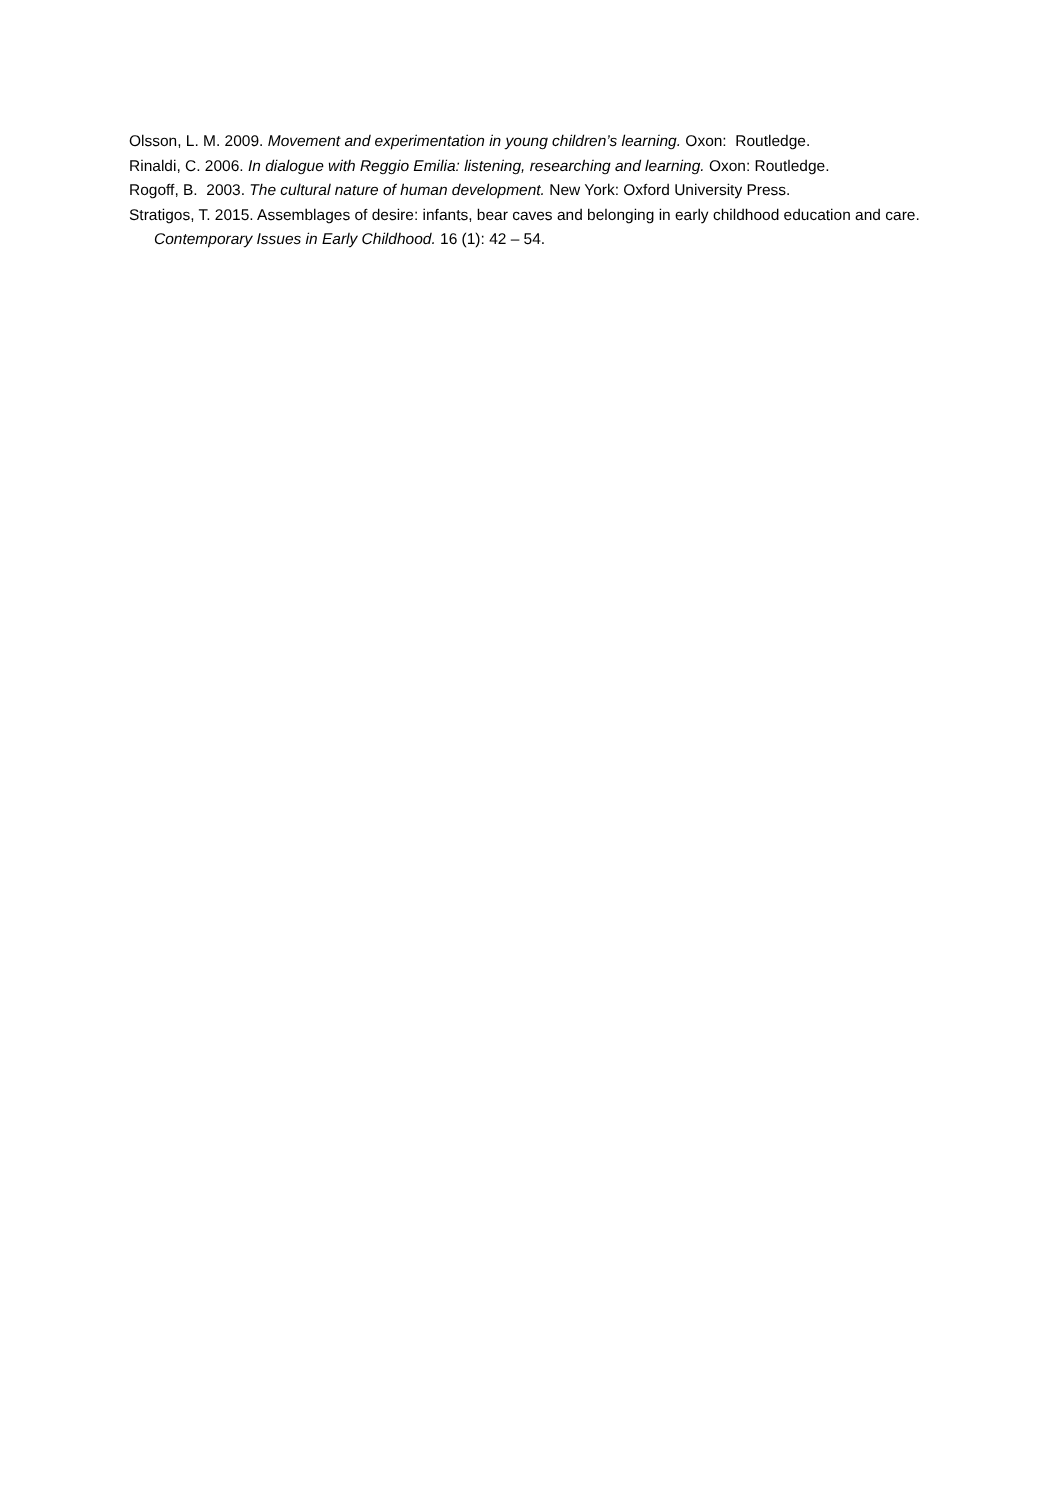Olsson, L. M. 2009. Movement and experimentation in young children’s learning. Oxon: Routledge.
Rinaldi, C. 2006. In dialogue with Reggio Emilia: listening, researching and learning. Oxon: Routledge.
Rogoff, B. 2003. The cultural nature of human development. New York: Oxford University Press.
Stratigos, T. 2015. Assemblages of desire: infants, bear caves and belonging in early childhood education and care. Contemporary Issues in Early Childhood. 16 (1): 42 – 54.